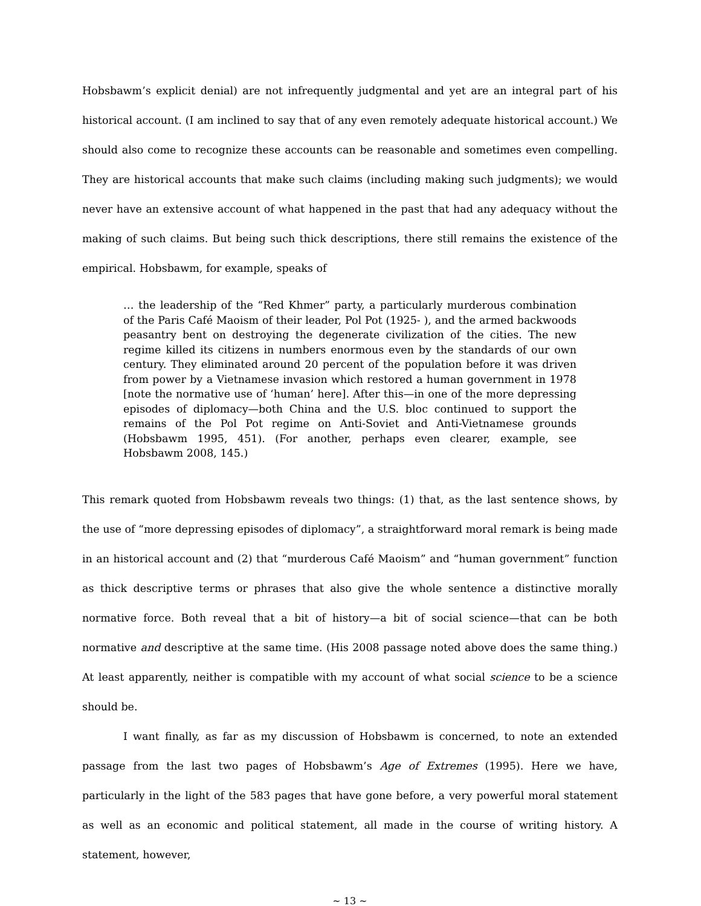Hobsbawm’s explicit denial) are not infrequently judgmental and yet are an integral part of his historical account. (I am inclined to say that of any even remotely adequate historical account.) We should also come to recognize these accounts can be reasonable and sometimes even compelling. They are historical accounts that make such claims (including making such judgments); we would never have an extensive account of what happened in the past that had any adequacy without the making of such claims. But being such thick descriptions, there still remains the existence of the empirical. Hobsbawm, for example, speaks of
… the leadership of the “Red Khmer” party, a particularly murderous combination of the Paris Café Maoism of their leader, Pol Pot (1925- ), and the armed backwoods peasantry bent on destroying the degenerate civilization of the cities. The new regime killed its citizens in numbers enormous even by the standards of our own century. They eliminated around 20 percent of the population before it was driven from power by a Vietnamese invasion which restored a human government in 1978 [note the normative use of ‘human’ here]. After this—in one of the more depressing episodes of diplomacy—both China and the U.S. bloc continued to support the remains of the Pol Pot regime on Anti-Soviet and Anti-Vietnamese grounds (Hobsbawm 1995, 451). (For another, perhaps even clearer, example, see Hobsbawm 2008, 145.)
This remark quoted from Hobsbawm reveals two things: (1) that, as the last sentence shows, by the use of “more depressing episodes of diplomacy”, a straightforward moral remark is being made in an historical account and (2) that “murderous Café Maoism” and “human government” function as thick descriptive terms or phrases that also give the whole sentence a distinctive morally normative force. Both reveal that a bit of history—a bit of social science—that can be both normative and descriptive at the same time. (His 2008 passage noted above does the same thing.) At least apparently, neither is compatible with my account of what social science to be a science should be.
I want finally, as far as my discussion of Hobsbawm is concerned, to note an extended passage from the last two pages of Hobsbawm’s Age of Extremes (1995). Here we have, particularly in the light of the 583 pages that have gone before, a very powerful moral statement as well as an economic and political statement, all made in the course of writing history. A statement, however,
~ 13 ~